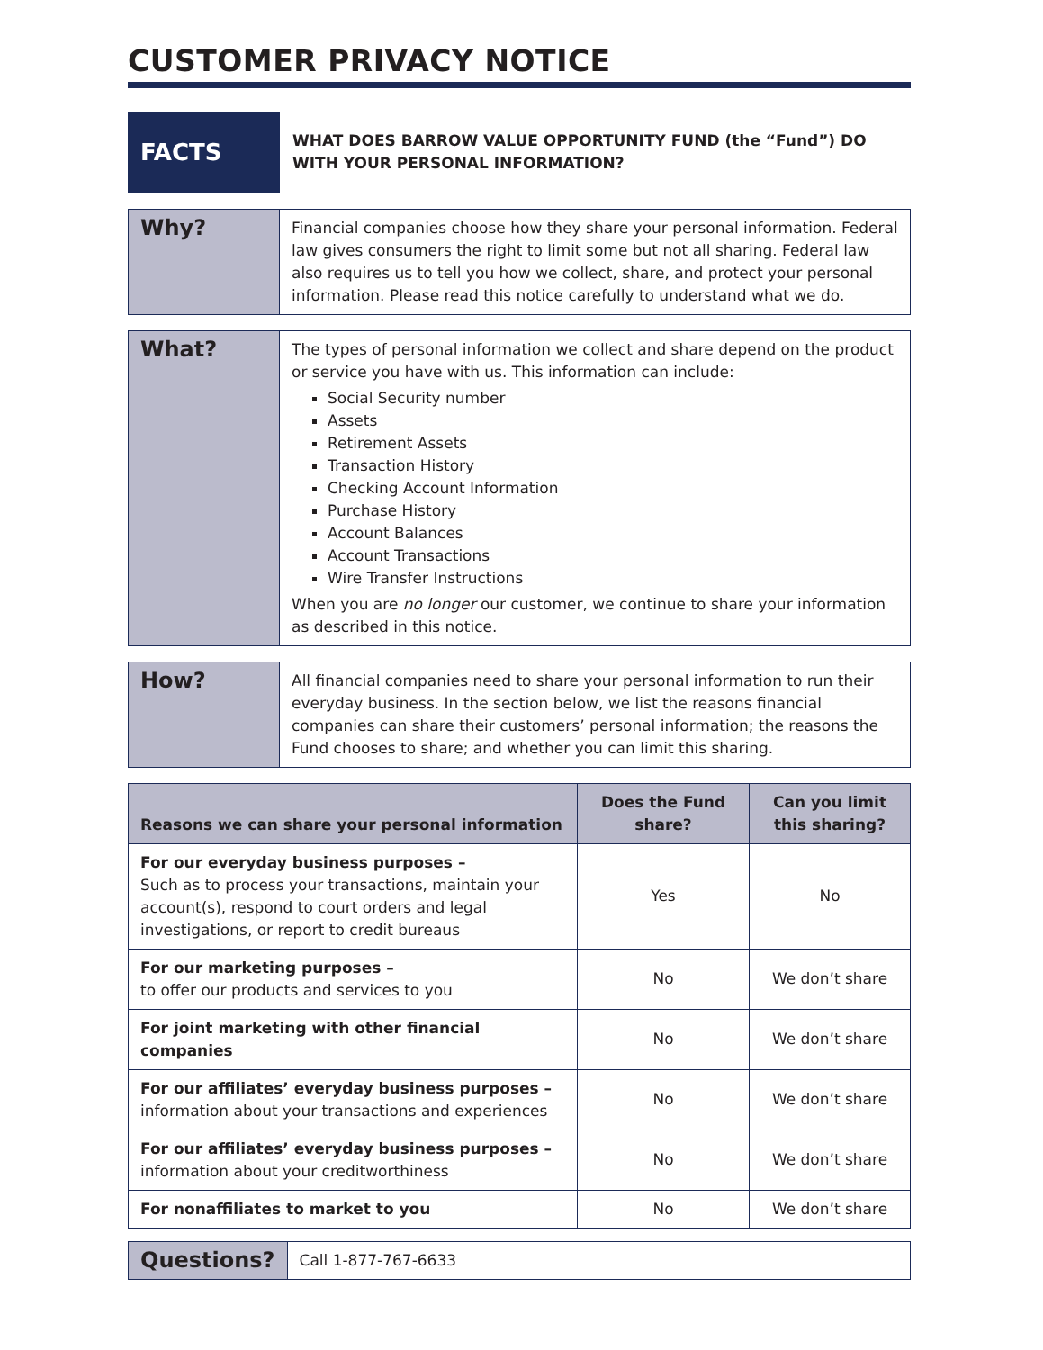CUSTOMER PRIVACY NOTICE
| FACTS | WHAT DOES BARROW VALUE OPPORTUNITY FUND (the “Fund”) DO WITH YOUR PERSONAL INFORMATION? |
| Why? | Financial companies choose how they share your personal information. Federal law gives consumers the right to limit some but not all sharing. Federal law also requires us to tell you how we collect, share, and protect your personal information. Please read this notice carefully to understand what we do. |
| What? | The types of personal information we collect and share depend on the product or service you have with us. This information can include: Social Security number Assets Retirement Assets Transaction History Checking Account Information Purchase History Account Balances Account Transactions Wire Transfer Instructions When you are no longer our customer, we continue to share your information as described in this notice. |
| How? | All financial companies need to share your personal information to run their everyday business. In the section below, we list the reasons financial companies can share their customers’ personal information; the reasons the Fund chooses to share; and whether you can limit this sharing. |
| Reasons we can share your personal information | Does the Fund share? | Can you limit this sharing? |
| --- | --- | --- |
| For our everyday business purposes – Such as to process your transactions, maintain your account(s), respond to court orders and legal investigations, or report to credit bureaus | Yes | No |
| For our marketing purposes – to offer our products and services to you | No | We don’t share |
| For joint marketing with other financial companies | No | We don’t share |
| For our affiliates’ everyday business purposes – information about your transactions and experiences | No | We don’t share |
| For our affiliates’ everyday business purposes – information about your creditworthiness | No | We don’t share |
| For nonaffiliates to market to you | No | We don’t share |
| Questions? | Call 1-877-767-6633 |